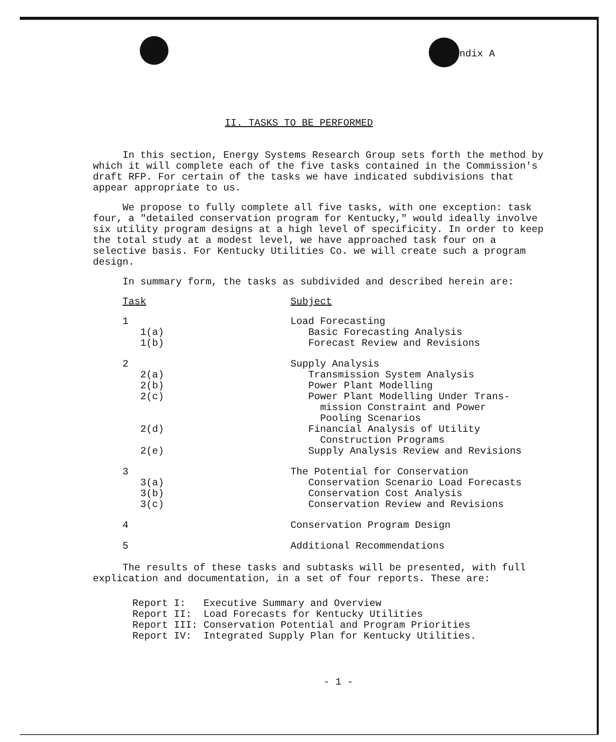ndix A
II. TASKS TO BE PERFORMED
In this section, Energy Systems Research Group sets forth the method by which it will complete each of the five tasks contained in the Commission's draft RFP. For certain of the tasks we have indicated subdivisions that appear appropriate to us.
We propose to fully complete all five tasks, with one exception: task four, a "detailed conservation program for Kentucky," would ideally involve six utility program designs at a high level of specificity. In order to keep the total study at a modest level, we have approached task four on a selective basis. For Kentucky Utilities Co. we will create such a program design.
In summary form, the tasks as subdivided and described herein are:
| Task | Subject |
| --- | --- |
| 1 | Load Forecasting |
| 1(a) | Basic Forecasting Analysis |
| 1(b) | Forecast Review and Revisions |
| 2 | Supply Analysis |
| 2(a) | Transmission System Analysis |
| 2(b) | Power Plant Modelling |
| 2(c) | Power Plant Modelling Under Trans- mission Constraint and Power Pooling Scenarios |
| 2(d) | Financial Analysis of Utility Construction Programs |
| 2(e) | Supply Analysis Review and Revisions |
| 3 | The Potential for Conservation |
| 3(a) | Conservation Scenario Load Forecasts |
| 3(b) | Conservation Cost Analysis |
| 3(c) | Conservation Review and Revisions |
| 4 | Conservation Program Design |
| 5 | Additional Recommendations |
The results of these tasks and subtasks will be presented, with full explication and documentation, in a set of four reports. These are:
| Report I: | Executive Summary and Overview |
| Report II: | Load Forecasts for Kentucky Utilities |
| Report III: | Conservation Potential and Program Priorities |
| Report IV: | Integrated Supply Plan for Kentucky Utilities. |
- 1 -